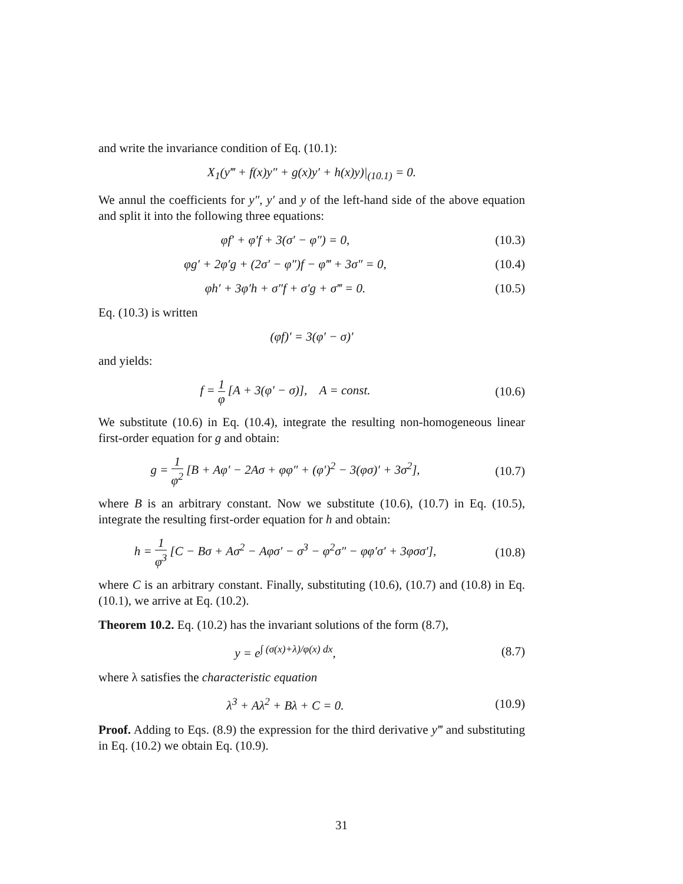and write the invariance condition of Eq. (10.1):
X<sub>1</sub>(y‴ + f(x)y″ + g(x)y′ + h(x)y)|<sub>(10.1)</sub> = 0.
We annul the coefficients for y″, y′ and y of the left-hand side of the above equation and split it into the following three equations:
φf′ + φ′f + 3(σ′ − φ″) = 0, (10.3)
φg′ + 2φ′g + (2σ′ − φ″)f − φ‴ + 3σ″ = 0,
(10.4)
φh′ + 3φ′h + σ″f + σ′g + σ‴ = 0.
(10.5)
Eq. (10.3) is written
(φf)′ = 3(φ′ − σ)′
and yields:
f = 1 φ [A + 3(φ′ − σ)], A = const.
(10.6)
We substitute (10.6) in Eq. (10.4), integrate the resulting non-homogeneous linear first-order equation for g and obtain:
g = 1 φ<sup>2</sup> [B + Aφ′ − 2Aσ + φφ″ + (φ′)<sup>2</sup> − 3(φσ)′ + 3σ<sup>2</sup>],
(10.7)
where B is an arbitrary constant. Now we substitute (10.6), (10.7) in Eq. (10.5), integrate the resulting first-order equation for h and obtain:
h = 1 φ<sup>3</sup> [C − Bσ + Aσ<sup>2</sup> − Aφσ′ − σ<sup>3</sup> − φ<sup>2</sup>σ″ − φφ′σ′ + 3φσσ′],
(10.8)
where C is an arbitrary constant. Finally, substituting (10.6), (10.7) and (10.8) in Eq. (10.1), we arrive at Eq. (10.2).
Theorem 10.2. Eq. (10.2) has the invariant solutions of the form (8.7),
y = e<sup>∫ (σ(x)+λ)/φ(x) dx</sup>, (8.7)
where λ satisfies the characteristic equation
λ<sup>3</sup> + Aλ<sup>2</sup> + Bλ + C = 0. (10.9)
Proof. Adding to Eqs. (8.9) the expression for the third derivative y‴ and substituting in Eq. (10.2) we obtain Eq. (10.9).
31